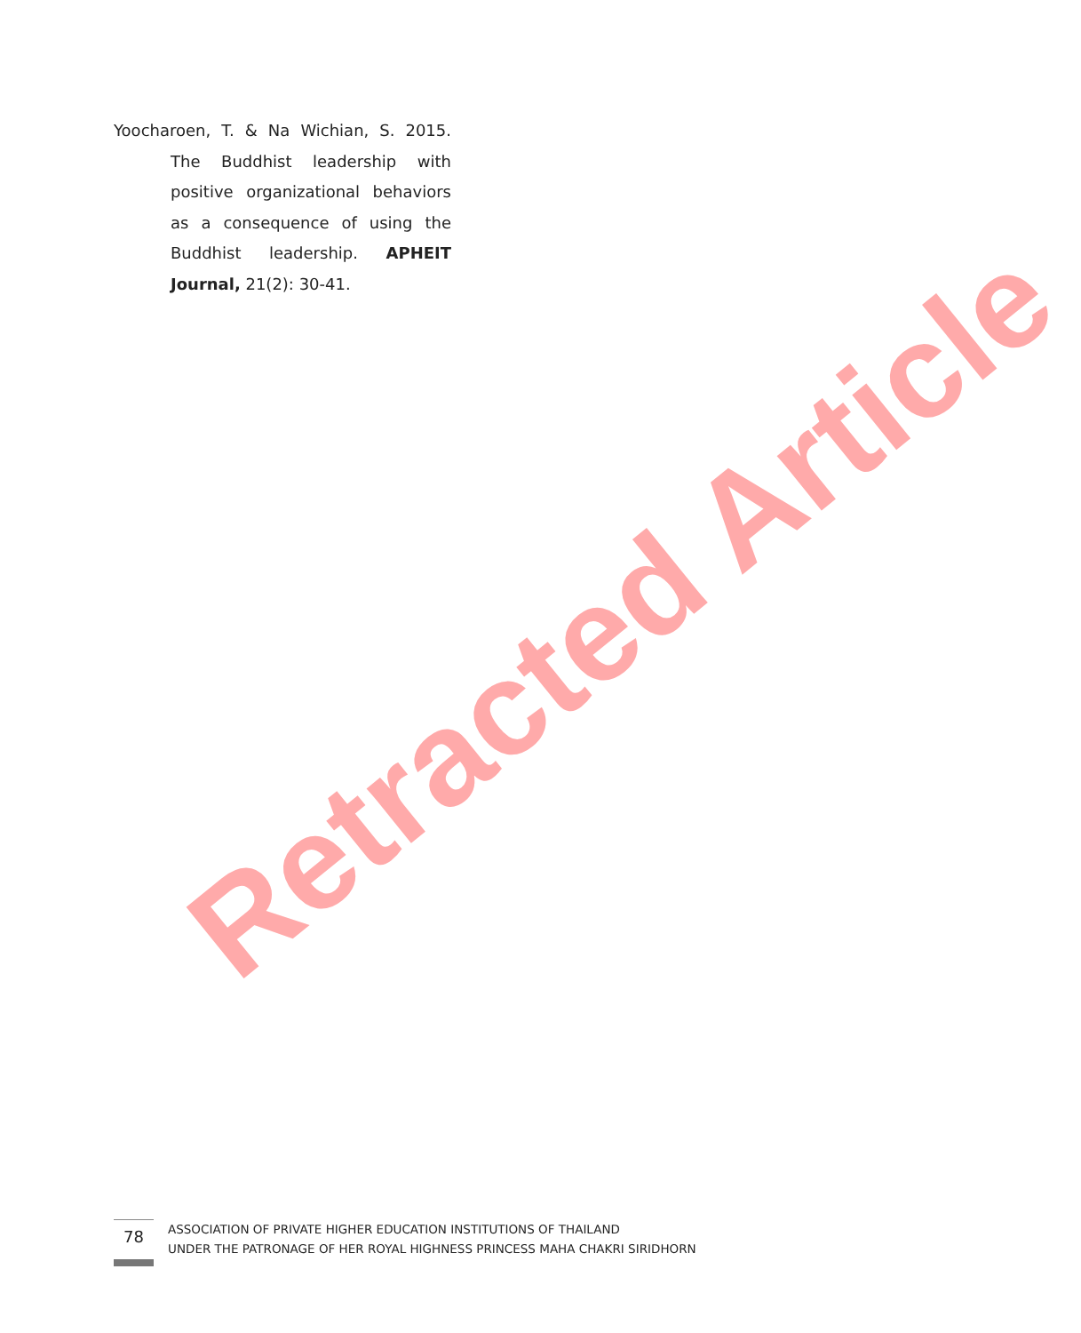Yoocharoen, T. & Na Wichian, S. 2015.
The Buddhist leadership with positive organizational behaviors as a consequence of using the Buddhist leadership. APHEIT Journal, 21(2): 30-41.
Retracted Article
78
ASSOCIATION OF PRIVATE HIGHER EDUCATION INSTITUTIONS OF THAILAND
UNDER THE PATRONAGE OF HER ROYAL HIGHNESS PRINCESS MAHA CHAKRI SIRIDHORN